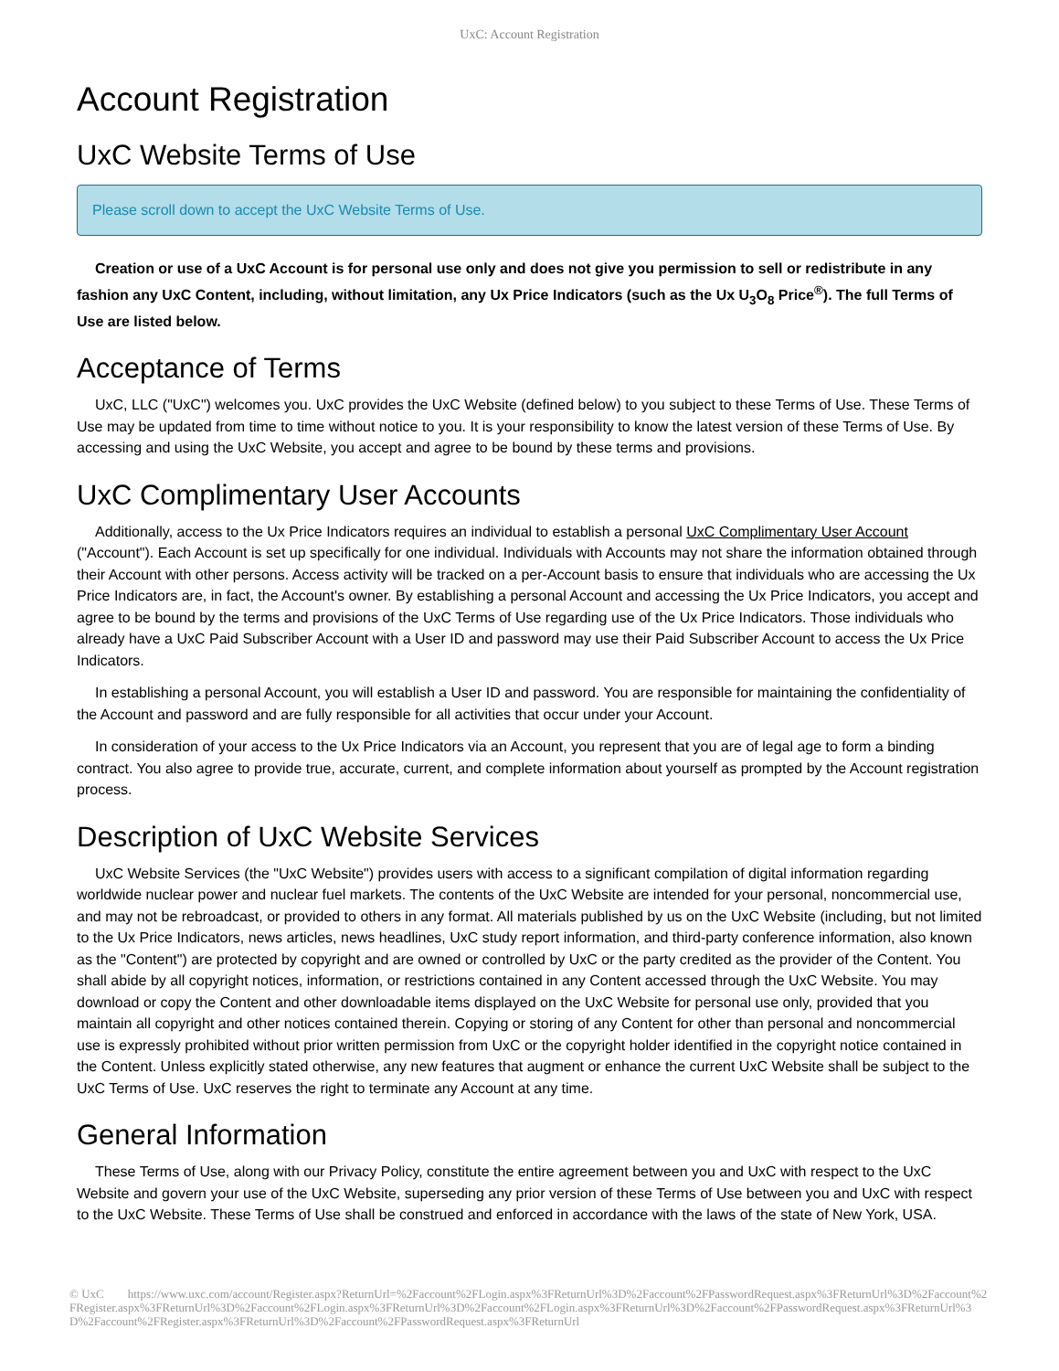UxC: Account Registration
Account Registration
UxC Website Terms of Use
Please scroll down to accept the UxC Website Terms of Use.
Creation or use of a UxC Account is for personal use only and does not give you permission to sell or redistribute in any fashion any UxC Content, including, without limitation, any Ux Price Indicators (such as the Ux U<sub>3</sub>O<sub>8</sub> Price<sup>®</sup>). The full Terms of Use are listed below.
Acceptance of Terms
UxC, LLC ("UxC") welcomes you. UxC provides the UxC Website (defined below) to you subject to these Terms of Use. These Terms of Use may be updated from time to time without notice to you. It is your responsibility to know the latest version of these Terms of Use. By accessing and using the UxC Website, you accept and agree to be bound by these terms and provisions.
UxC Complimentary User Accounts
Additionally, access to the Ux Price Indicators requires an individual to establish a personal UxC Complimentary User Account ("Account"). Each Account is set up specifically for one individual. Individuals with Accounts may not share the information obtained through their Account with other persons. Access activity will be tracked on a per-Account basis to ensure that individuals who are accessing the Ux Price Indicators are, in fact, the Account's owner. By establishing a personal Account and accessing the Ux Price Indicators, you accept and agree to be bound by the terms and provisions of the UxC Terms of Use regarding use of the Ux Price Indicators. Those individuals who already have a UxC Paid Subscriber Account with a User ID and password may use their Paid Subscriber Account to access the Ux Price Indicators.
In establishing a personal Account, you will establish a User ID and password. You are responsible for maintaining the confidentiality of the Account and password and are fully responsible for all activities that occur under your Account.
In consideration of your access to the Ux Price Indicators via an Account, you represent that you are of legal age to form a binding contract. You also agree to provide true, accurate, current, and complete information about yourself as prompted by the Account registration process.
Description of UxC Website Services
UxC Website Services (the "UxC Website") provides users with access to a significant compilation of digital information regarding worldwide nuclear power and nuclear fuel markets. The contents of the UxC Website are intended for your personal, noncommercial use, and may not be rebroadcast, or provided to others in any format. All materials published by us on the UxC Website (including, but not limited to the Ux Price Indicators, news articles, news headlines, UxC study report information, and third-party conference information, also known as the "Content") are protected by copyright and are owned or controlled by UxC or the party credited as the provider of the Content. You shall abide by all copyright notices, information, or restrictions contained in any Content accessed through the UxC Website. You may download or copy the Content and other downloadable items displayed on the UxC Website for personal use only, provided that you maintain all copyright and other notices contained therein. Copying or storing of any Content for other than personal and noncommercial use is expressly prohibited without prior written permission from UxC or the copyright holder identified in the copyright notice contained in the Content. Unless explicitly stated otherwise, any new features that augment or enhance the current UxC Website shall be subject to the UxC Terms of Use. UxC reserves the right to terminate any Account at any time.
General Information
These Terms of Use, along with our Privacy Policy, constitute the entire agreement between you and UxC with respect to the UxC Website and govern your use of the UxC Website, superseding any prior version of these Terms of Use between you and UxC with respect to the UxC Website. These Terms of Use shall be construed and enforced in accordance with the laws of the state of New York, USA.
© UxC https://www.uxc.com/account/Register.aspx?ReturnUrl=%2Faccount%2FLogin.aspx%3FReturnUrl%3D%2Faccount%2FPasswordRequest.aspx%3FReturnUrl%3D%2Faccount%2FRegister.aspx%3FReturnUrl%3D%2Faccount%2FLogin.aspx%3FReturnUrl%3D%2Faccount%2FLogin.aspx%3FReturnUrl%3D%2Faccount%2FPasswordRequest.aspx%3FReturnUrl%3D%2Faccount%2FRegister.aspx%3FReturnUrl%3D%2Faccount%2FPasswordRequest.aspx%3FReturnUrl